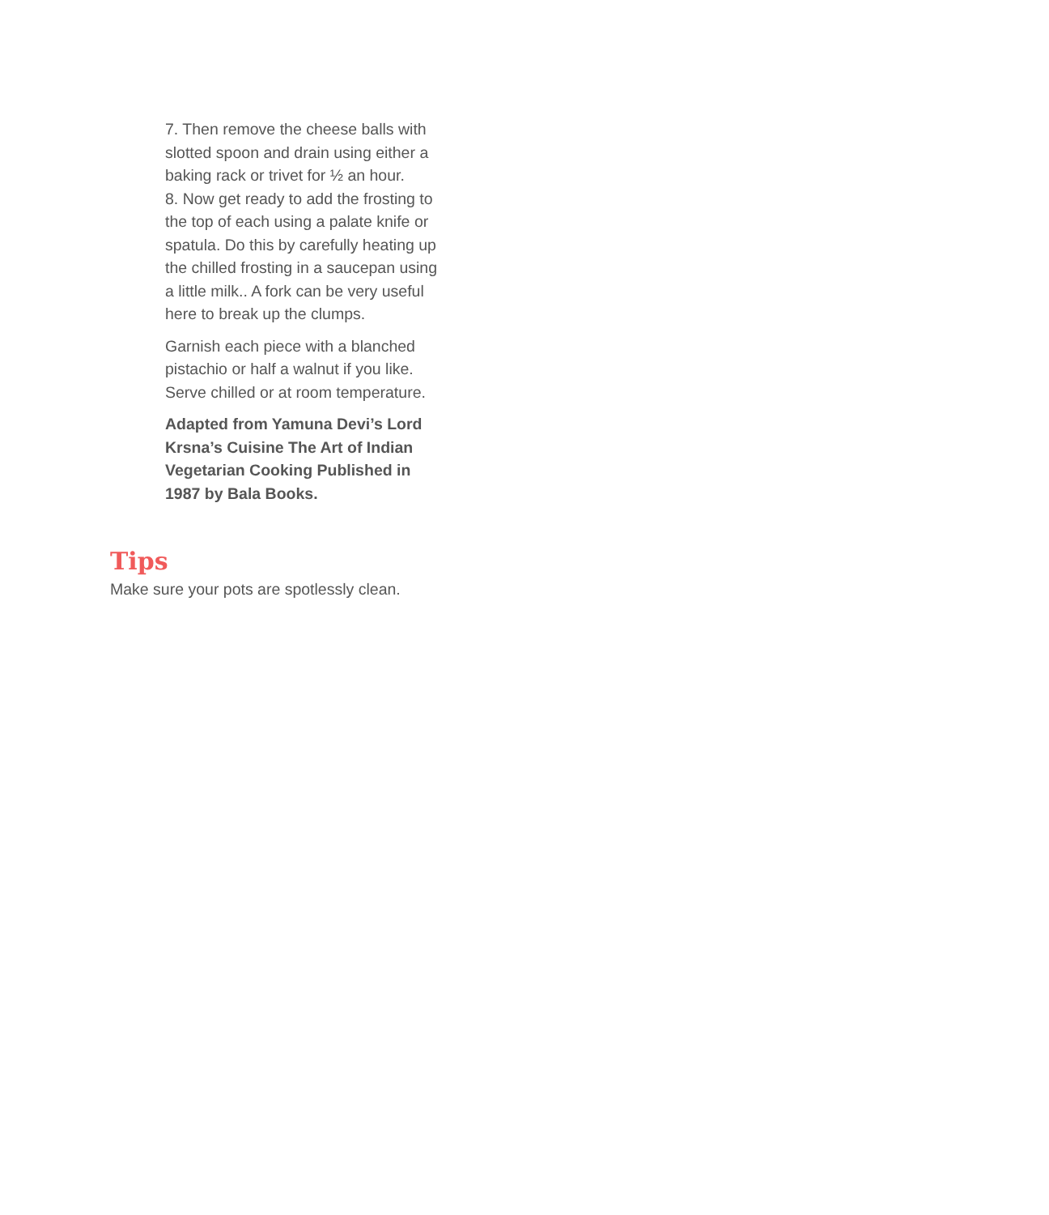7. Then remove the cheese balls with slotted spoon and drain using either a baking rack or trivet for ½ an hour.
8. Now get ready to add the frosting to the top of each using a palate knife or spatula. Do this by carefully heating up the chilled frosting in a saucepan using a little milk.. A fork can be very useful here to break up the clumps.
Garnish each piece with a blanched pistachio or half a walnut if you like. Serve chilled or at room temperature.
Adapted from Yamuna Devi’s Lord Krsna’s Cuisine The Art of Indian Vegetarian Cooking Published in 1987 by Bala Books.
Tips
Make sure your pots are spotlessly clean.